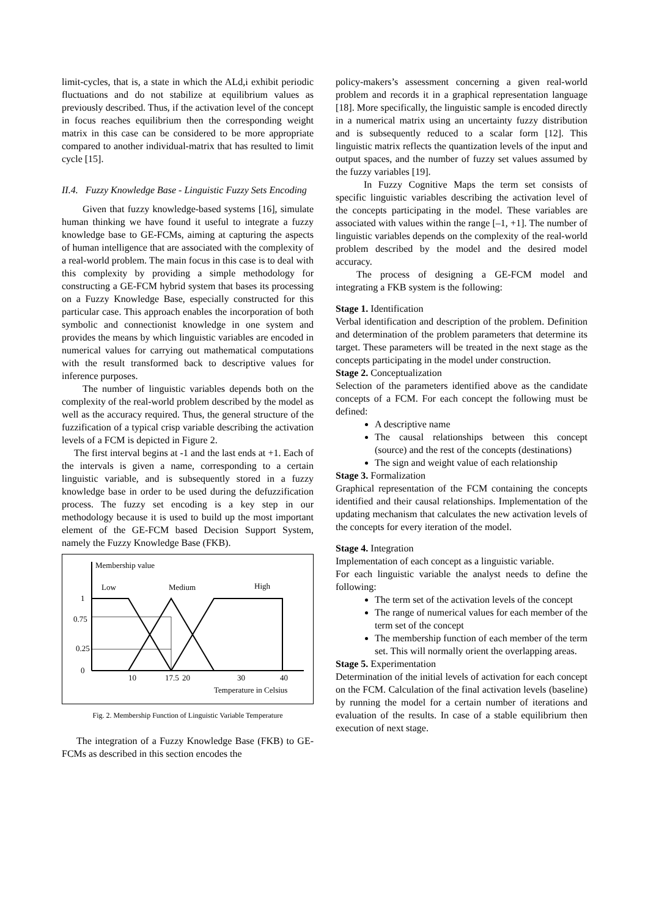limit-cycles, that is, a state in which the ALd,i exhibit periodic fluctuations and do not stabilize at equilibrium values as previously described. Thus, if the activation level of the concept in focus reaches equilibrium then the corresponding weight matrix in this case can be considered to be more appropriate compared to another individual-matrix that has resulted to limit cycle [15].
II.4. Fuzzy Knowledge Base - Linguistic Fuzzy Sets Encoding
Given that fuzzy knowledge-based systems [16], simulate human thinking we have found it useful to integrate a fuzzy knowledge base to GE-FCMs, aiming at capturing the aspects of human intelligence that are associated with the complexity of a real-world problem. The main focus in this case is to deal with this complexity by providing a simple methodology for constructing a GE-FCM hybrid system that bases its processing on a Fuzzy Knowledge Base, especially constructed for this particular case. This approach enables the incorporation of both symbolic and connectionist knowledge in one system and provides the means by which linguistic variables are encoded in numerical values for carrying out mathematical computations with the result transformed back to descriptive values for inference purposes.
The number of linguistic variables depends both on the complexity of the real-world problem described by the model as well as the accuracy required. Thus, the general structure of the fuzzification of a typical crisp variable describing the activation levels of a FCM is depicted in Figure 2.
The first interval begins at -1 and the last ends at +1. Each of the intervals is given a name, corresponding to a certain linguistic variable, and is subsequently stored in a fuzzy knowledge base in order to be used during the defuzzification process. The fuzzy set encoding is a key step in our methodology because it is used to build up the most important element of the GE-FCM based Decision Support System, namely the Fuzzy Knowledge Base (FKB).
Membership value
Low
Medium
High
1
0.75
0.25
0
10
17.5
20
30
40
Temperature in Celsius
Fig. 2. Membership Function of Linguistic Variable Temperature
The integration of a Fuzzy Knowledge Base (FKB) to GE-FCMs as described in this section encodes the
policy-makers’s assessment concerning a given real-world problem and records it in a graphical representation language [18]. More specifically, the linguistic sample is encoded directly in a numerical matrix using an uncertainty fuzzy distribution and is subsequently reduced to a scalar form [12]. This linguistic matrix reflects the quantization levels of the input and output spaces, and the number of fuzzy set values assumed by the fuzzy variables [19].
In Fuzzy Cognitive Maps the term set consists of specific linguistic variables describing the activation level of the concepts participating in the model. These variables are associated with values within the range [–1, +1]. The number of linguistic variables depends on the complexity of the real-world problem described by the model and the desired model accuracy.
The process of designing a GE-FCM model and integrating a FKB system is the following:
Stage 1. Identification
Verbal identification and description of the problem. Definition and determination of the problem parameters that determine its target. These parameters will be treated in the next stage as the concepts participating in the model under construction.
Stage 2. Conceptualization
Selection of the parameters identified above as the candidate concepts of a FCM. For each concept the following must be defined:
A descriptive name
The causal relationships between this concept (source) and the rest of the concepts (destinations)
The sign and weight value of each relationship
Stage 3. Formalization
Graphical representation of the FCM containing the concepts identified and their causal relationships. Implementation of the updating mechanism that calculates the new activation levels of the concepts for every iteration of the model.
Stage 4. Integration
Implementation of each concept as a linguistic variable.
For each linguistic variable the analyst needs to define the following:
The term set of the activation levels of the concept
The range of numerical values for each member of the term set of the concept
The membership function of each member of the term set. This will normally orient the overlapping areas.
Stage 5. Experimentation
Determination of the initial levels of activation for each concept on the FCM. Calculation of the final activation levels (baseline) by running the model for a certain number of iterations and evaluation of the results. In case of a stable equilibrium then execution of next stage.